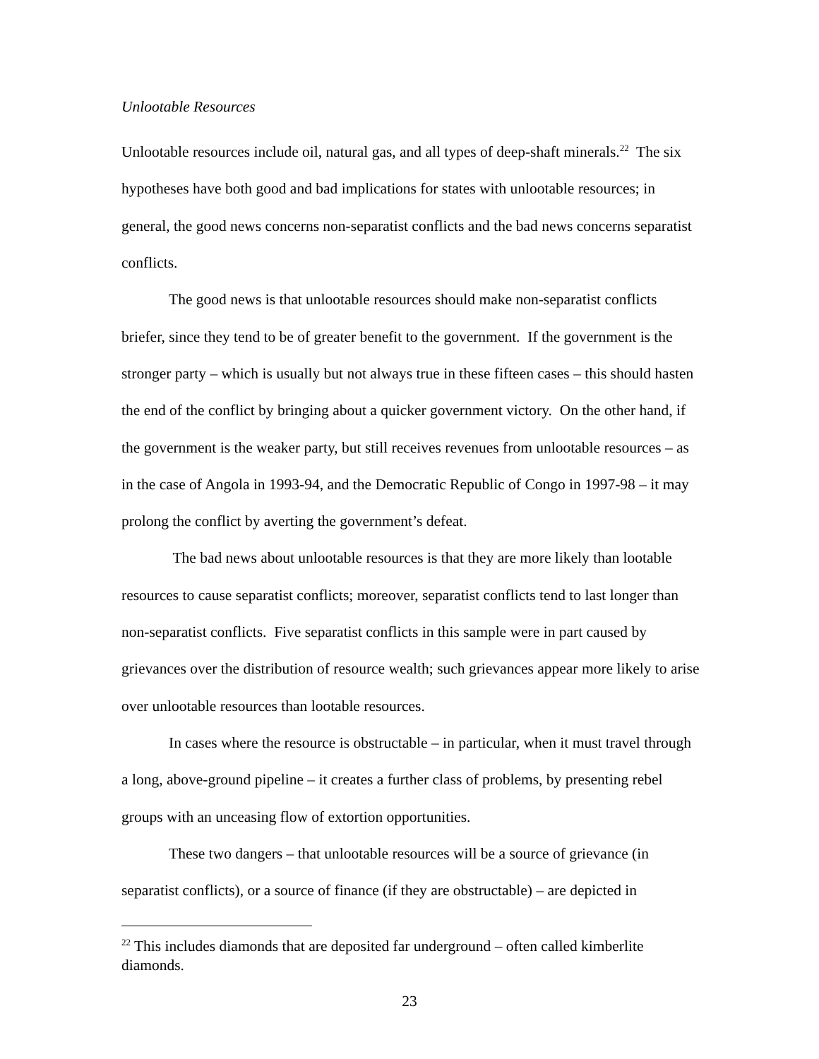Unlootable Resources
Unlootable resources include oil, natural gas, and all types of deep-shaft minerals.<sup>22</sup> The six hypotheses have both good and bad implications for states with unlootable resources; in general, the good news concerns non-separatist conflicts and the bad news concerns separatist conflicts.
The good news is that unlootable resources should make non-separatist conflicts briefer, since they tend to be of greater benefit to the government. If the government is the stronger party – which is usually but not always true in these fifteen cases – this should hasten the end of the conflict by bringing about a quicker government victory. On the other hand, if the government is the weaker party, but still receives revenues from unlootable resources – as in the case of Angola in 1993-94, and the Democratic Republic of Congo in 1997-98 – it may prolong the conflict by averting the government’s defeat.
The bad news about unlootable resources is that they are more likely than lootable resources to cause separatist conflicts; moreover, separatist conflicts tend to last longer than non-separatist conflicts. Five separatist conflicts in this sample were in part caused by grievances over the distribution of resource wealth; such grievances appear more likely to arise over unlootable resources than lootable resources.
In cases where the resource is obstructable – in particular, when it must travel through a long, above-ground pipeline – it creates a further class of problems, by presenting rebel groups with an unceasing flow of extortion opportunities.
These two dangers – that unlootable resources will be a source of grievance (in separatist conflicts), or a source of finance (if they are obstructable) – are depicted in
<sup>22</sup> This includes diamonds that are deposited far underground – often called kimberlite diamonds.
23